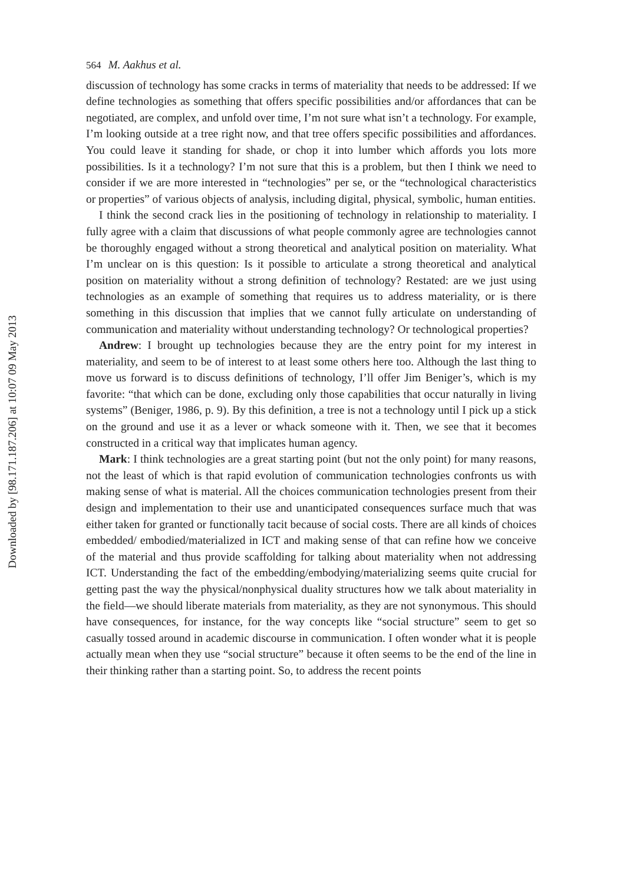Downloaded by [98.171.187.206] at 10:07 09 May 2013
564 M. Aakhus et al.
discussion of technology has some cracks in terms of materiality that needs to be addressed: If we define technologies as something that offers specific possibilities and/or affordances that can be negotiated, are complex, and unfold over time, I’m not sure what isn’t a technology. For example, I’m looking outside at a tree right now, and that tree offers specific possibilities and affordances. You could leave it standing for shade, or chop it into lumber which affords you lots more possibilities. Is it a technology? I’m not sure that this is a problem, but then I think we need to consider if we are more interested in “technologies” per se, or the “technological characteristics or properties” of various objects of analysis, including digital, physical, symbolic, human entities.
I think the second crack lies in the positioning of technology in relationship to materiality. I fully agree with a claim that discussions of what people commonly agree are technologies cannot be thoroughly engaged without a strong theoretical and analytical position on materiality. What I’m unclear on is this question: Is it possible to articulate a strong theoretical and analytical position on materiality without a strong definition of technology? Restated: are we just using technologies as an example of something that requires us to address materiality, or is there something in this discussion that implies that we cannot fully articulate on understanding of communication and materiality without understanding technology? Or technological properties?
Andrew: I brought up technologies because they are the entry point for my interest in materiality, and seem to be of interest to at least some others here too. Although the last thing to move us forward is to discuss definitions of technology, I’ll offer Jim Beniger’s, which is my favorite: “that which can be done, excluding only those capabilities that occur naturally in living systems” (Beniger, 1986, p. 9). By this definition, a tree is not a technology until I pick up a stick on the ground and use it as a lever or whack someone with it. Then, we see that it becomes constructed in a critical way that implicates human agency.
Mark: I think technologies are a great starting point (but not the only point) for many reasons, not the least of which is that rapid evolution of communication technologies confronts us with making sense of what is material. All the choices communication technologies present from their design and implementation to their use and unanticipated consequences surface much that was either taken for granted or functionally tacit because of social costs. There are all kinds of choices embedded/ embodied/materialized in ICT and making sense of that can refine how we conceive of the material and thus provide scaffolding for talking about materiality when not addressing ICT. Understanding the fact of the embedding/embodying/materializing seems quite crucial for getting past the way the physical/nonphysical duality structures how we talk about materiality in the field—we should liberate materials from materiality, as they are not synonymous. This should have consequences, for instance, for the way concepts like “social structure” seem to get so casually tossed around in academic discourse in communication. I often wonder what it is people actually mean when they use “social structure” because it often seems to be the end of the line in their thinking rather than a starting point. So, to address the recent points